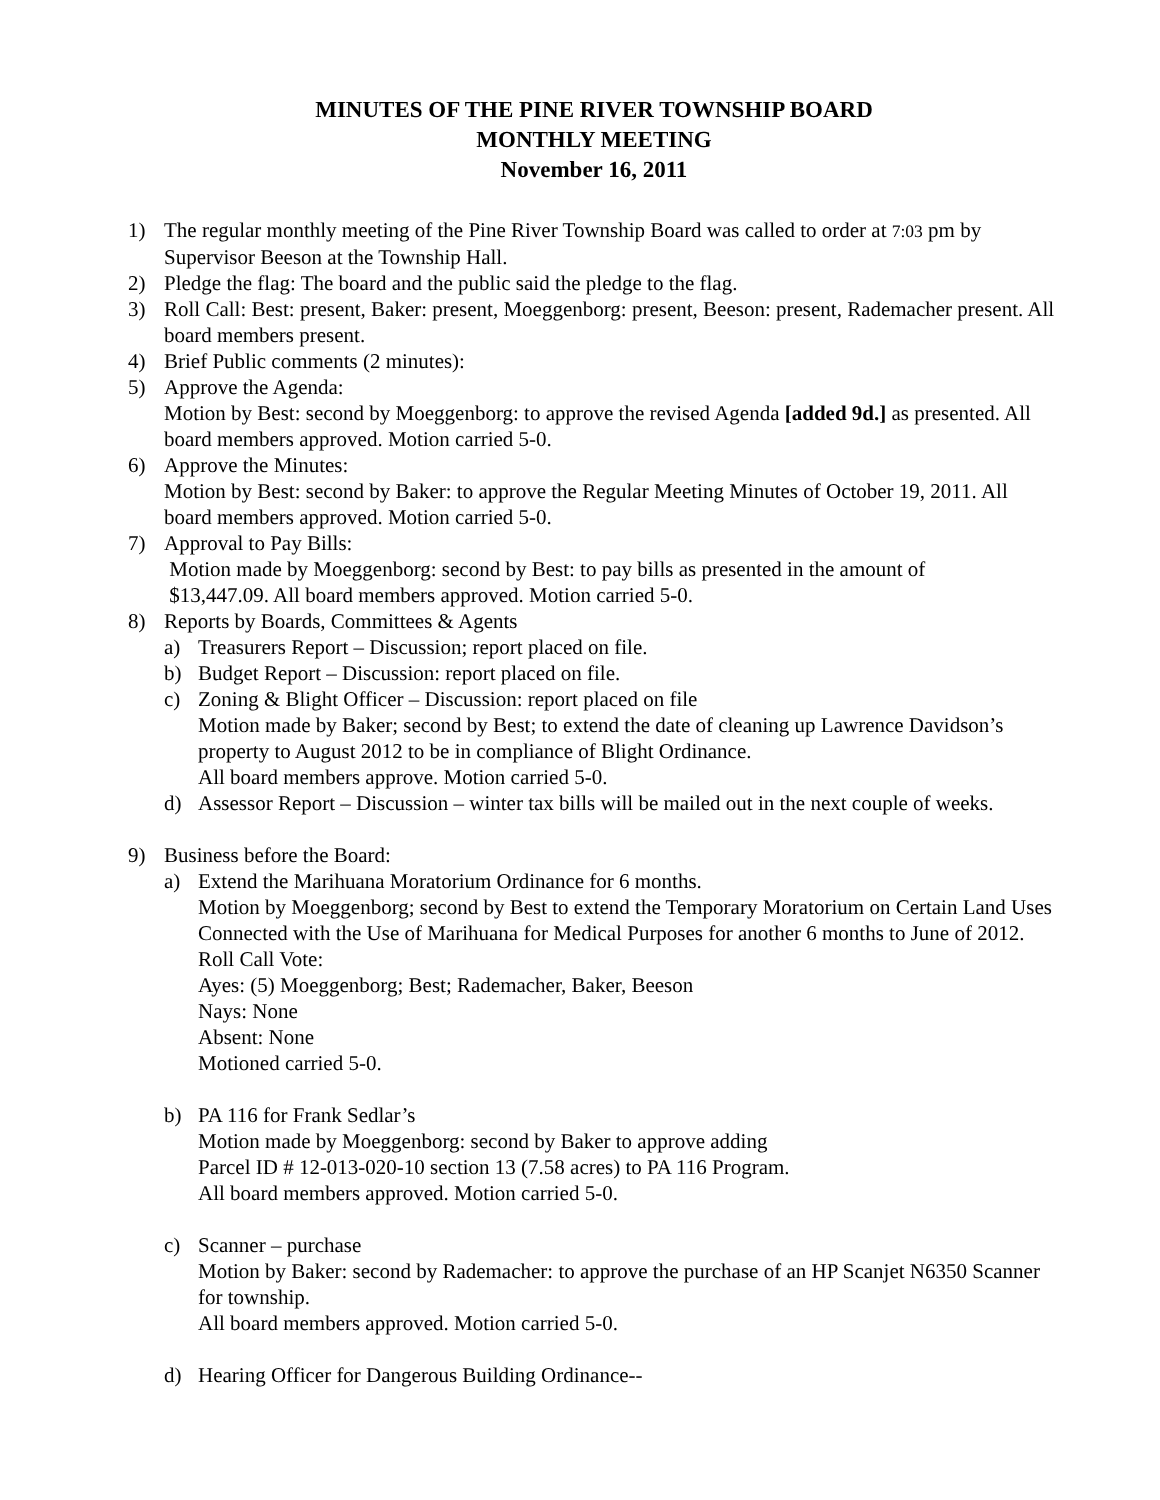MINUTES OF THE PINE RIVER TOWNSHIP BOARD
MONTHLY MEETING
November 16, 2011
1) The regular monthly meeting of the Pine River Township Board was called to order at 7:03 pm by Supervisor Beeson at the Township Hall.
2) Pledge the flag: The board and the public said the pledge to the flag.
3) Roll Call: Best: present, Baker: present, Moeggenborg: present, Beeson: present, Rademacher present. All board members present.
4) Brief Public comments (2 minutes):
5) Approve the Agenda:
Motion by Best: second by Moeggenborg: to approve the revised Agenda [added 9d.] as presented. All board members approved. Motion carried 5-0.
6) Approve the Minutes:
Motion by Best: second by Baker: to approve the Regular Meeting Minutes of October 19, 2011. All board members approved. Motion carried 5-0.
7) Approval to Pay Bills:
Motion made by Moeggenborg: second by Best: to pay bills as presented in the amount of
$13,447.09. All board members approved. Motion carried 5-0.
8) Reports by Boards, Committees & Agents
a) Treasurers Report – Discussion; report placed on file.
b) Budget Report – Discussion: report placed on file.
c) Zoning & Blight Officer – Discussion: report placed on file
Motion made by Baker; second by Best; to extend the date of cleaning up Lawrence Davidson’s property to August 2012 to be in compliance of Blight Ordinance.
All board members approve. Motion carried 5-0.
d) Assessor Report – Discussion – winter tax bills will be mailed out in the next couple of weeks.
9) Business before the Board:
a) Extend the Marihuana Moratorium Ordinance for 6 months.
Motion by Moeggenborg; second by Best to extend the Temporary Moratorium on Certain Land Uses Connected with the Use of Marihuana for Medical Purposes for another 6 months to June of 2012.
Roll Call Vote:
Ayes: (5) Moeggenborg; Best; Rademacher, Baker, Beeson
Nays: None
Absent: None
Motioned carried 5-0.
b) PA 116 for Frank Sedlar’s
Motion made by Moeggenborg: second by Baker to approve adding
Parcel ID # 12-013-020-10 section 13 (7.58 acres) to PA 116 Program.
All board members approved. Motion carried 5-0.
c) Scanner – purchase
Motion by Baker: second by Rademacher: to approve the purchase of an HP Scanjet N6350 Scanner for township.
All board members approved. Motion carried 5-0.
d) Hearing Officer for Dangerous Building Ordinance--